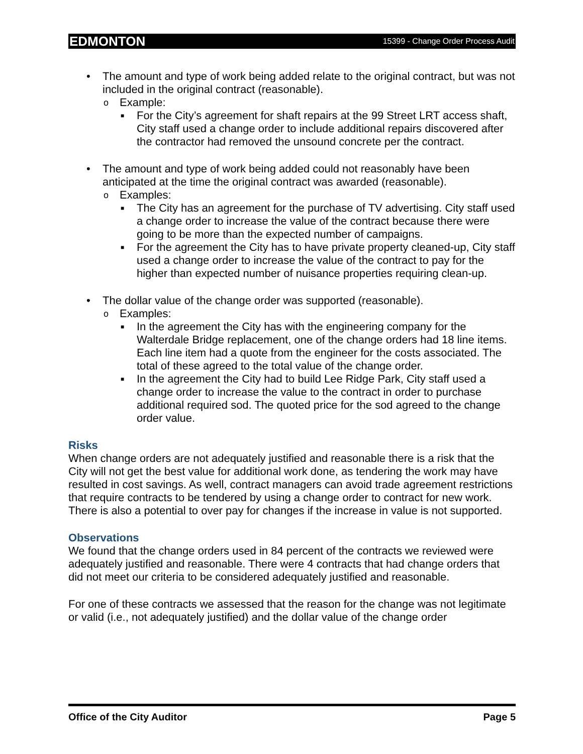EDMONTON 15399 - Change Order Process Audit
• The amount and type of work being added relate to the original contract, but was not included in the original contract (reasonable).
o Example:
■ For the City’s agreement for shaft repairs at the 99 Street LRT access shaft, City staff used a change order to include additional repairs discovered after the contractor had removed the unsound concrete per the contract.
• The amount and type of work being added could not reasonably have been anticipated at the time the original contract was awarded (reasonable).
o Examples:
■ The City has an agreement for the purchase of TV advertising. City staff used a change order to increase the value of the contract because there were going to be more than the expected number of campaigns.
■ For the agreement the City has to have private property cleaned-up, City staff used a change order to increase the value of the contract to pay for the higher than expected number of nuisance properties requiring clean-up.
• The dollar value of the change order was supported (reasonable).
o Examples:
■ In the agreement the City has with the engineering company for the Walterdale Bridge replacement, one of the change orders had 18 line items. Each line item had a quote from the engineer for the costs associated. The total of these agreed to the total value of the change order.
■ In the agreement the City had to build Lee Ridge Park, City staff used a change order to increase the value to the contract in order to purchase additional required sod. The quoted price for the sod agreed to the change order value.
Risks
When change orders are not adequately justified and reasonable there is a risk that the City will not get the best value for additional work done, as tendering the work may have resulted in cost savings. As well, contract managers can avoid trade agreement restrictions that require contracts to be tendered by using a change order to contract for new work. There is also a potential to over pay for changes if the increase in value is not supported.
Observations
We found that the change orders used in 84 percent of the contracts we reviewed were adequately justified and reasonable. There were 4 contracts that had change orders that did not meet our criteria to be considered adequately justified and reasonable.
For one of these contracts we assessed that the reason for the change was not legitimate or valid (i.e., not adequately justified) and the dollar value of the change order
Office of the City Auditor Page 5